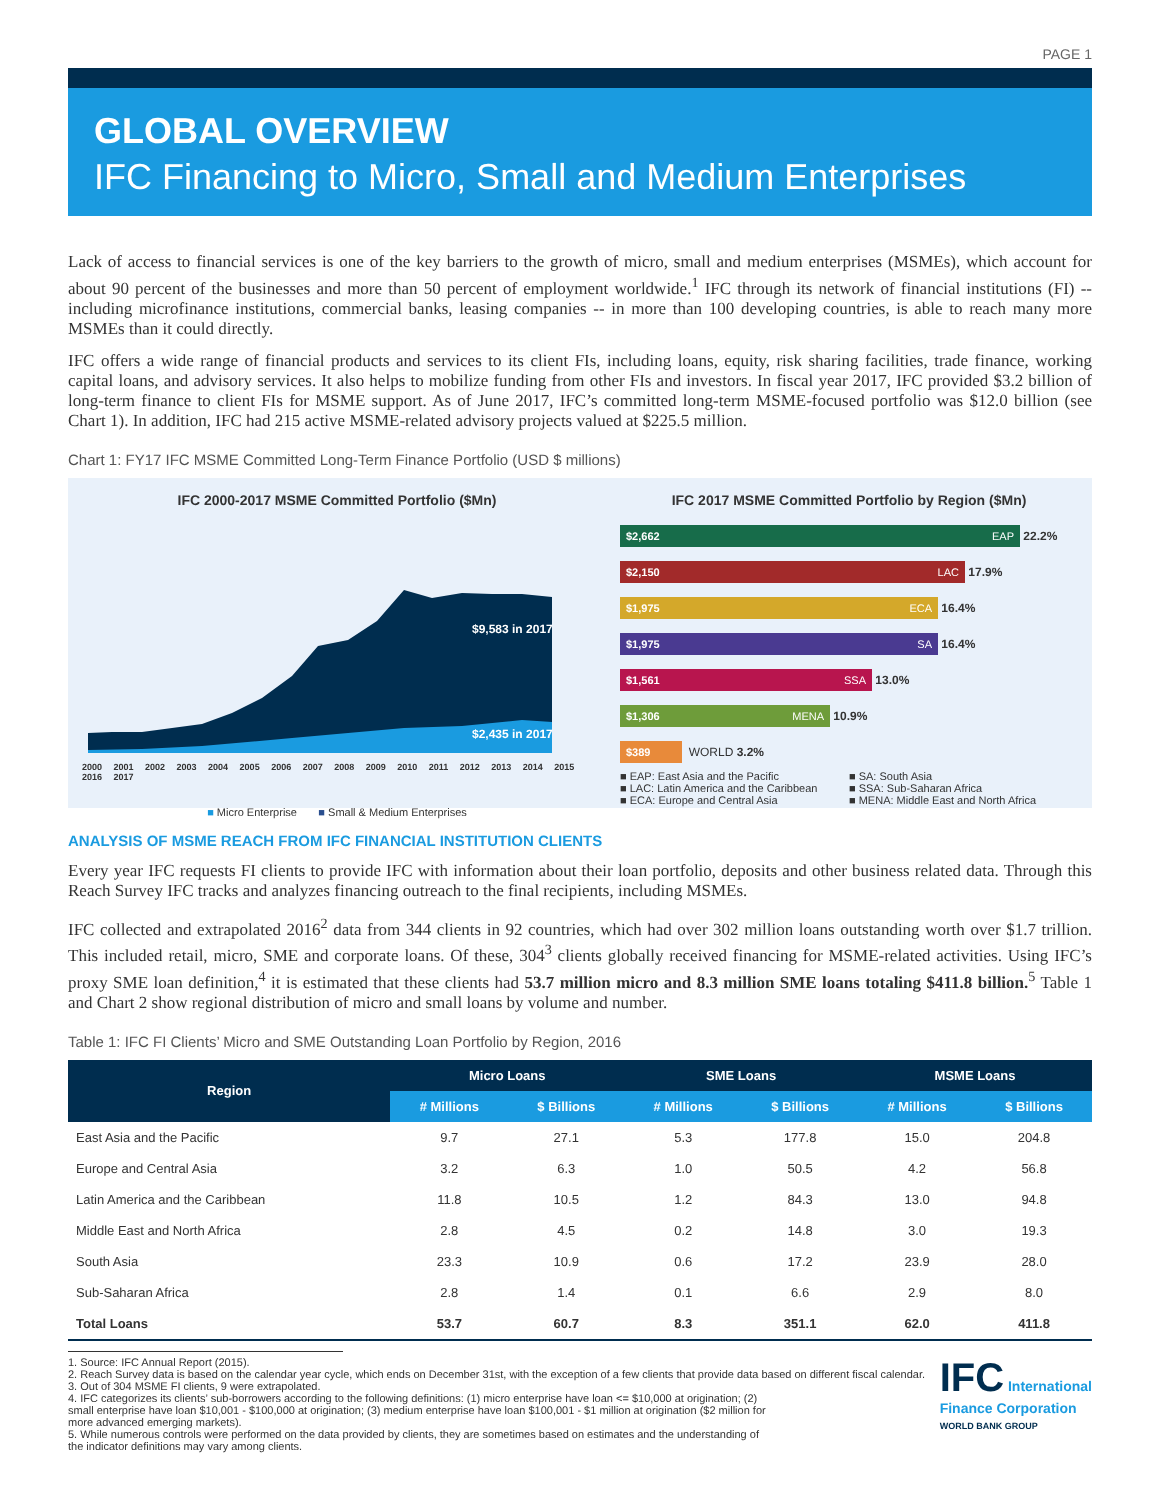PAGE 1
GLOBAL OVERVIEW
IFC Financing to Micro, Small and Medium Enterprises
Lack of access to financial services is one of the key barriers to the growth of micro, small and medium enterprises (MSMEs), which account for about 90 percent of the businesses and more than 50 percent of employment worldwide.<sup>1</sup> IFC through its network of financial institutions (FI) -- including microfinance institutions, commercial banks, leasing companies -- in more than 100 developing countries, is able to reach many more MSMEs than it could directly.
IFC offers a wide range of financial products and services to its client FIs, including loans, equity, risk sharing facilities, trade finance, working capital loans, and advisory services. It also helps to mobilize funding from other FIs and investors. In fiscal year 2017, IFC provided $3.2 billion of long-term finance to client FIs for MSME support. As of June 2017, IFC’s committed long-term MSME-focused portfolio was $12.0 billion (see Chart 1). In addition, IFC had 215 active MSME-related advisory projects valued at $225.5 million.
Chart 1: FY17 IFC MSME Committed Long-Term Finance Portfolio (USD $ millions)
IFC 2000-2017 MSME Committed Portfolio ($Mn)
$9,583 in 2017
$2,435 in 2017
2000 2001 2002 2003 2004 2005 2006 2007 2008 2009 2010 2011 2012 2013 2014 2015 2016 2017
■ Micro Enterprise ■ Small & Medium Enterprises
IFC 2017 MSME Committed Portfolio by Region ($Mn)
$2,662 EAP
22.2%
$2,150 LAC
17.9%
$1,975 ECA
16.4%
$1,975 SA
16.4%
$1,561 SSA
13.0%
$1,306 MENA
10.9%
$389
WORLD 3.2%
■ EAP: East Asia and the Pacific ■ SA: South Asia ■ LAC: Latin America and the Caribbean ■ SSA: Sub-Saharan Africa ■ ECA: Europe and Central Asia ■ MENA: Middle East and North Africa
ANALYSIS OF MSME REACH FROM IFC FINANCIAL INSTITUTION CLIENTS
Every year IFC requests FI clients to provide IFC with information about their loan portfolio, deposits and other business related data. Through this Reach Survey IFC tracks and analyzes financing outreach to the final recipients, including MSMEs.
IFC collected and extrapolated 2016<sup>2</sup> data from 344 clients in 92 countries, which had over 302 million loans outstanding worth over $1.7 trillion. This included retail, micro, SME and corporate loans. Of these, 304<sup>3</sup> clients globally received financing for MSME-related activities. Using IFC’s proxy SME loan definition,<sup>4</sup> it is estimated that these clients had 53.7 million micro and 8.3 million SME loans totaling $411.8 billion.<sup>5</sup> Table 1 and Chart 2 show regional distribution of micro and small loans by volume and number.
Table 1: IFC FI Clients’ Micro and SME Outstanding Loan Portfolio by Region, 2016
| Region | Micro Loans | | SME Loans | | MSME Loans | |
| --- | --- | --- | --- | --- | --- | --- |
| | # Millions | $ Billions | # Millions | $ Billions | # Millions | $ Billions |
| East Asia and the Pacific | 9.7 | 27.1 | 5.3 | 177.8 | 15.0 | 204.8 |
| Europe and Central Asia | 3.2 | 6.3 | 1.0 | 50.5 | 4.2 | 56.8 |
| Latin America and the Caribbean | 11.8 | 10.5 | 1.2 | 84.3 | 13.0 | 94.8 |
| Middle East and North Africa | 2.8 | 4.5 | 0.2 | 14.8 | 3.0 | 19.3 |
| South Asia | 23.3 | 10.9 | 0.6 | 17.2 | 23.9 | 28.0 |
| Sub-Saharan Africa | 2.8 | 1.4 | 0.1 | 6.6 | 2.9 | 8.0 |
| Total Loans | 53.7 | 60.7 | 8.3 | 351.1 | 62.0 | 411.8 |
1. Source: IFC Annual Report (2015).
2. Reach Survey data is based on the calendar year cycle, which ends on December 31st, with the exception of a few clients that provide data based on different fiscal calendar.
3. Out of 304 MSME FI clients, 9 were extrapolated.
4. IFC categorizes its clients’ sub-borrowers according to the following definitions: (1) micro enterprise have loan <= $10,000 at origination; (2) small enterprise have loan $10,001 - $100,000 at origination; (3) medium enterprise have loan $100,001 - $1 million at origination ($2 million for more advanced emerging markets).
5. While numerous controls were performed on the data provided by clients, they are sometimes based on estimates and the understanding of the indicator definitions may vary among clients.
IFC International
Finance Corporation
WORLD BANK GROUP